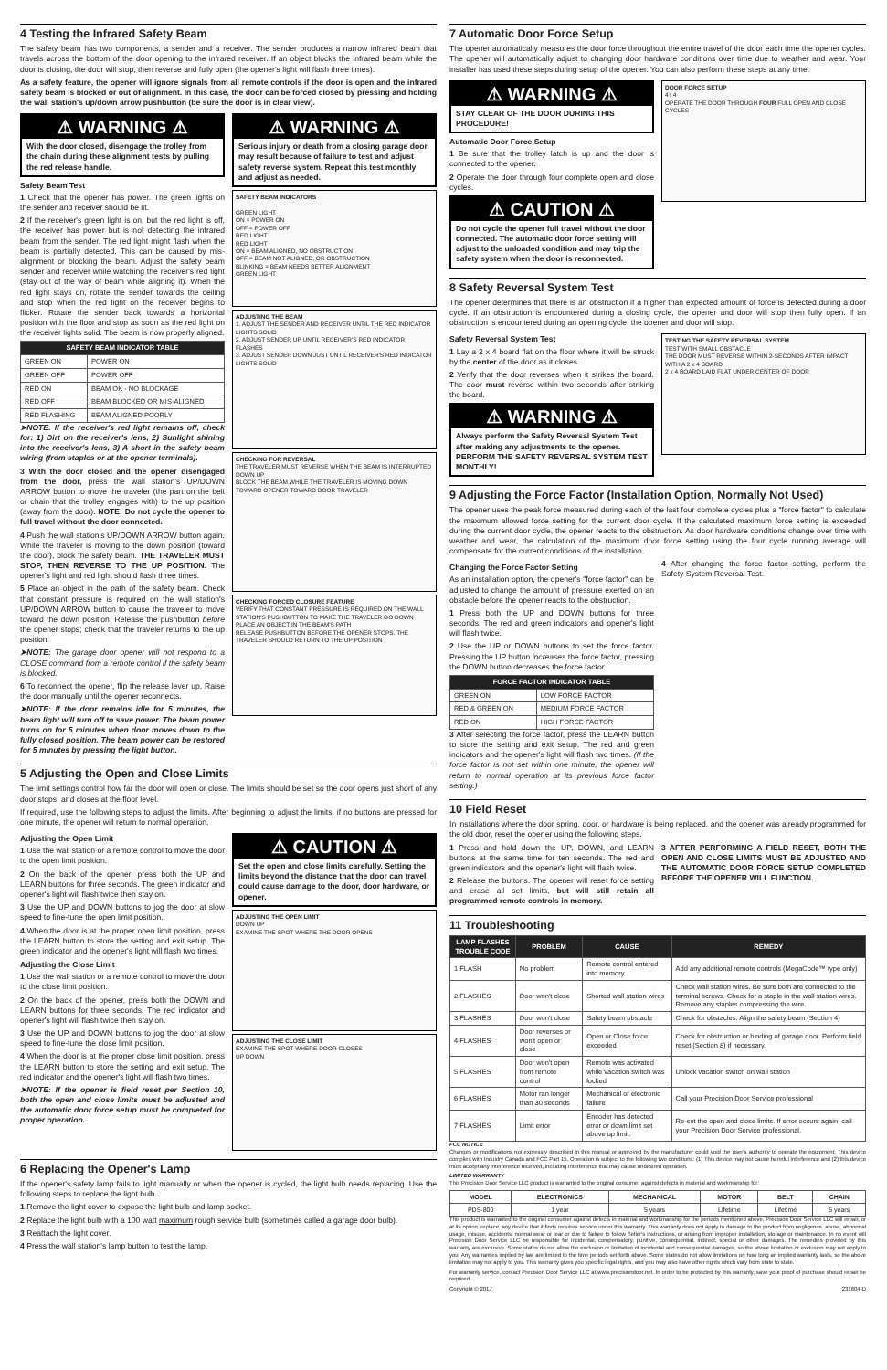4 Testing the Infrared Safety Beam
The safety beam has two components, a sender and a receiver. The sender produces a narrow infrared beam that travels across the bottom of the door opening to the infrared receiver. If an object blocks the infrared beam while the door is closing, the door will stop, then reverse and fully open (the opener's light will flash three times).
As a safety feature, the opener will ignore signals from all remote controls if the door is open and the infrared safety beam is blocked or out of alignment. In this case, the door can be forced closed by pressing and holding the wall station's up/down arrow pushbutton (be sure the door is in clear view).
⚠ WARNING ⚠
With the door closed, disengage the trolley from the chain during these alignment tests by pulling the red release handle.
Safety Beam Test
1 Check that the opener has power. The green lights on the sender and receiver should be lit.
2 If the receiver's green light is on, but the red light is off, the receiver has power but is not detecting the infrared beam from the sender. The red light might flash when the beam is partially detected. This can be caused by mis-alignment or blocking the beam. Adjust the safety beam sender and receiver while watching the receiver's red light (stay out of the way of beam while aligning it). When the red light stays on, rotate the sender towards the ceiling and stop when the red light on the receiver begins to flicker. Rotate the sender back towards a horizontal position with the floor and stop as soon as the red light on the receiver lights solid. The beam is now properly aligned.
| SAFETY BEAM INDICATOR TABLE | |
| --- | --- |
| GREEN ON | POWER ON |
| GREEN OFF | POWER OFF |
| RED ON | BEAM OK - NO BLOCKAGE |
| RED OFF | BEAM BLOCKED OR MIS-ALIGNED |
| RED FLASHING | BEAM ALIGNED POORLY |
➤NOTE: If the receiver's red light remains off, check for: 1) Dirt on the receiver's lens, 2) Sunlight shining into the receiver's lens, 3) A short in the safety beam wiring (from staples or at the opener terminals).
3 With the door closed and the opener disengaged from the door, press the wall station's UP/DOWN ARROW button to move the traveler (the part on the belt or chain that the trolley engages with) to the up position (away from the door). NOTE: Do not cycle the opener to full travel without the door connected.
4 Push the wall station's UP/DOWN ARROW button again. While the traveler is moving to the down position (toward the door), block the safety beam. THE TRAVELER MUST STOP, THEN REVERSE TO THE UP POSITION. The opener's light and red light should flash three times.
5 Place an object in the path of the safety beam. Check that constant pressure is required on the wall station's UP/DOWN ARROW button to cause the traveler to move toward the down position. Release the pushbutton before the opener stops; check that the traveler returns to the up position.
➤NOTE: The garage door opener will not respond to a CLOSE command from a remote control if the safety beam is blocked.
6 To reconnect the opener, flip the release lever up. Raise the door manually until the opener reconnects.
➤NOTE: If the door remains idle for 5 minutes, the beam light will turn off to save power. The beam power turns on for 5 minutes when door moves down to the fully closed position. The beam power can be restored for 5 minutes by pressing the light button.
⚠ WARNING ⚠
Serious injury or death from a closing garage door may result because of failure to test and adjust safety reverse system. Repeat this test monthly and adjust as needed.
SAFETY BEAM INDICATORS
GREEN LIGHT
ON = POWER ON
OFF = POWER OFF
RED LIGHT
RED LIGHT
ON = BEAM ALIGNED, NO OBSTRUCTION
OFF = BEAM NOT ALIGNED, OR OBSTRUCTION
BLINKING = BEAM NEEDS BETTER ALIGNMENT
GREEN LIGHT
ADJUSTING THE BEAM
1. ADJUST THE SENDER AND RECEIVER UNTIL THE RED INDICATOR LIGHTS SOLID
2. ADJUST SENDER UP UNTIL RECEIVER'S RED INDICATOR FLASHES
3. ADJUST SENDER DOWN JUST UNTIL RECEIVER'S RED INDICATOR LIGHTS SOLID
CHECKING FOR REVERSAL
THE TRAVELER MUST REVERSE WHEN THE BEAM IS INTERRUPTED
DOWN UP
BLOCK THE BEAM WHILE THE TRAVELER IS MOVING DOWN
TOWARD OPENER TOWARD DOOR TRAVELER
CHECKING FORCED CLOSURE FEATURE
VERIFY THAT CONSTANT PRESSURE IS REQUIRED ON THE WALL STATION'S PUSHBUTTON TO MAKE THE TRAVELER GO DOWN
PLACE AN OBJECT IN THE BEAM'S PATH
RELEASE PUSHBUTTON BEFORE THE OPENER STOPS. THE TRAVELER SHOULD RETURN TO THE UP POSITION
5 Adjusting the Open and Close Limits
The limit settings control how far the door will open or close. The limits should be set so the door opens just short of any door stops, and closes at the floor level.
If required, use the following steps to adjust the limits. After beginning to adjust the limits, if no buttons are pressed for one minute, the opener will return to normal operation.
Adjusting the Open Limit
1 Use the wall station or a remote control to move the door to the open limit position.
2 On the back of the opener, press both the UP and LEARN buttons for three seconds. The green indicator and opener's light will flash twice then stay on.
3 Use the UP and DOWN buttons to jog the door at slow speed to fine-tune the open limit position.
4 When the door is at the proper open limit position, press the LEARN button to store the setting and exit setup. The green indicator and the opener's light will flash two times.
Adjusting the Close Limit
1 Use the wall station or a remote control to move the door to the close limit position.
2 On the back of the opener, press both the DOWN and LEARN buttons for three seconds. The red indicator and opener's light will flash twice then stay on.
3 Use the UP and DOWN buttons to jog the door at slow speed to fine-tune the close limit position.
4 When the door is at the proper close limit position, press the LEARN button to store the setting and exit setup. The red indicator and the opener's light will flash two times.
➤NOTE: If the opener is field reset per Section 10, both the open and close limits must be adjusted and the automatic door force setup must be completed for proper operation.
⚠ CAUTION ⚠
Set the open and close limits carefully. Setting the limits beyond the distance that the door can travel could cause damage to the door, door hardware, or opener.
ADJUSTING THE OPEN LIMIT
DOWN UP
EXAMINE THE SPOT WHERE THE DOOR OPENS
ADJUSTING THE CLOSE LIMIT
EXAMINE THE SPOT WHERE DOOR CLOSES
UP DOWN
6 Replacing the Opener's Lamp
If the opener's safety lamp fails to light manually or when the opener is cycled, the light bulb needs replacing. Use the following steps to replace the light bulb.
1 Remove the light cover to expose the light bulb and lamp socket.
2 Replace the light bulb with a 100 watt maximum rough service bulb (sometimes called a garage door bulb).
3 Reattach the light cover.
4 Press the wall station's lamp button to test the lamp.
7 Automatic Door Force Setup
The opener automatically measures the door force throughout the entire travel of the door each time the opener cycles. The opener will automatically adjust to changing door hardware conditions over time due to weather and wear. Your installer has used these steps during setup of the opener. You can also perform these steps at any time.
⚠ WARNING ⚠
STAY CLEAR OF THE DOOR DURING THIS PROCEDURE!
Automatic Door Force Setup
1 Be sure that the trolley latch is up and the door is connected to the opener.
2 Operate the door through four complete open and close cycles.
⚠ CAUTION ⚠
Do not cycle the opener full travel without the door connected. The automatic door force setting will adjust to the unloaded condition and may trip the safety system when the door is reconnected.
DOOR FORCE SETUP
4↑ 4
OPERATE THE DOOR THROUGH FOUR FULL OPEN AND CLOSE CYCLES
8 Safety Reversal System Test
The opener determines that there is an obstruction if a higher than expected amount of force is detected during a door cycle. If an obstruction is encountered during a closing cycle, the opener and door will stop then fully open. If an obstruction is encountered during an opening cycle, the opener and door will stop.
Safety Reversal System Test
1 Lay a 2 x 4 board flat on the floor where it will be struck by the center of the door as it closes.
2 Verify that the door reverses when it strikes the board. The door must reverse within two seconds after striking the board.
⚠ WARNING ⚠
Always perform the Safety Reversal System Test after making any adjustments to the opener. PERFORM THE SAFETY REVERSAL SYSTEM TEST MONTHLY!
TESTING THE SAFETY REVERSAL SYSTEM
TEST WITH SMALL OBSTACLE
THE DOOR MUST REVERSE WITHIN 2-SECONDS AFTER IMPACT WITH A 2 x 4 BOARD
2 x 4 BOARD LAID FLAT UNDER CENTER OF DOOR
9 Adjusting the Force Factor (Installation Option, Normally Not Used)
The opener uses the peak force measured during each of the last four complete cycles plus a "force factor" to calculate the maximum allowed force setting for the current door cycle. If the calculated maximum force setting is exceeded during the current door cycle, the opener reacts to the obstruction. As door hardware conditions change over time with weather and wear, the calculation of the maximum door force setting using the four cycle running average will compensate for the current conditions of the installation.
Changing the Force Factor Setting
As an installation option, the opener's "force factor" can be adjusted to change the amount of pressure exerted on an obstacle before the opener reacts to the obstruction.
1 Press both the UP and DOWN buttons for three seconds. The red and green indicators and opener's light will flash twice.
2 Use the UP or DOWN buttons to set the force factor. Pressing the UP button increases the force factor, pressing the DOWN button decreases the force factor.
| FORCE FACTOR INDICATOR TABLE | |
| --- | --- |
| GREEN ON | LOW FORCE FACTOR |
| RED & GREEN ON | MEDIUM FORCE FACTOR |
| RED ON | HIGH FORCE FACTOR |
3 After selecting the force factor, press the LEARN button to store the setting and exit setup. The red and green indicators and the opener's light will flash two times. (If the force factor is not set within one minute, the opener will return to normal operation at its previous force factor setting.)
4 After changing the force factor setting, perform the Safety System Reversal Test.
10 Field Reset
In installations where the door spring, door, or hardware is being replaced, and the opener was already programmed for the old door, reset the opener using the following steps.
1 Press and hold down the UP, DOWN, and LEARN buttons at the same time for ten seconds. The red and green indicators and the opener's light will flash twice.
2 Release the buttons. The opener will reset force setting and erase all set limits, but will still retain all programmed remote controls in memory.
3 AFTER PERFORMING A FIELD RESET, BOTH THE OPEN AND CLOSE LIMITS MUST BE ADJUSTED AND THE AUTOMATIC DOOR FORCE SETUP COMPLETED BEFORE THE OPENER WILL FUNCTION.
11 Troubleshooting
| LAMP FLASHES TROUBLE CODE | PROBLEM | CAUSE | REMEDY |
| --- | --- | --- | --- |
| 1 FLASH | No problem | Remote control entered into memory | Add any additional remote controls (MegaCode™ type only) |
| 2 FLASHES | Door won't close | Shorted wall station wires | Check wall station wires. Be sure both are connected to the terminal screws. Check for a staple in the wall station wires. Remove any staples compressing the wire. |
| 3 FLASHES | Door won't close | Safety beam obstacle | Check for obstacles. Align the safety beam (Section 4) |
| 4 FLASHES | Door reverses or won't open or close | Open or Close force exceeded | Check for obstruction or binding of garage door. Perform field reset (Section 8) if necessary. |
| 5 FLASHES | Door won't open from remote control | Remote was activated while vacation switch was locked | Unlock vacation switch on wall station |
| 6 FLASHES | Motor ran longer than 30 seconds | Mechanical or electronic failure | Call your Precision Door Service professional |
| 7 FLASHES | Limit error | Encoder has detected error or down limit set above up limit. | Re-set the open and close limits. If error occurs again, call your Precision Door Service professional. |
FCC NOTICE
Changes or modifications not expressly described in this manual or approved by the manufacturer could void the user's authority to operate the equipment. This device complies with Industry Canada and FCC Part 15. Operation is subject to the following two conditions: (1) This device may not cause harmful interference and (2) this device must accept any interference received, including interference that may cause undesired operation.
LIMITED WARRANTY
This Precision Door Service LLC product is warranted to the original consumer against defects in material and workmanship for:
| MODEL | ELECTRONICS | MECHANICAL | MOTOR | BELT | CHAIN |
| PDS-800 | 1 year | 5 years | Lifetime | Lifetime | 5 years |
This product is warranted to the original consumer against defects in material and workmanship for the periods mentioned above. Precision Door Service LLC will repair, or at its option, replace, any device that it finds requires service under this warranty. This warranty does not apply to damage to the product from negligence, abuse, abnormal usage, misuse, accidents, normal wear or tear or due to failure to follow Seller's instructions, or arising from improper installation, storage or maintenance. In no event will Precision Door Service LLC be responsible for incidental, compensatory, punitive, consequential, indirect, special or other damages. The remedies provided by this warranty are exclusive. Some states do not allow the exclusion or limitation of incidental and consequential damages, so the above limitation or exclusion may not apply to you. Any warranties implied by law are limited to the time periods set forth above. Some states do not allow limitations on how long an implied warranty lasts, so the above limitation may not apply to you. This warranty gives you specific legal rights, and you may also have other rights which vary from state to state.
For warranty service, contact Precision Door Service LLC at www.precisiondoor.net. In order to be protected by this warranty, save your proof of purchase should repair be required.
Copyright © 2017 231604-D